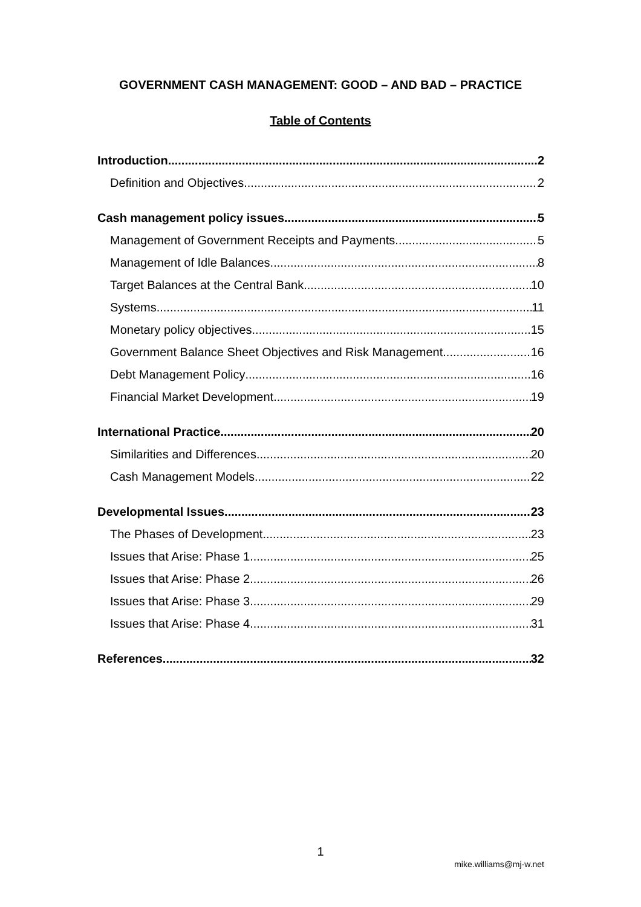GOVERNMENT CASH MANAGEMENT: GOOD – AND BAD – PRACTICE
Table of Contents
Introduction 2
Definition and Objectives 2
Cash management policy issues 5
Management of Government Receipts and Payments 5
Management of Idle Balances 8
Target Balances at the Central Bank 10
Systems 11
Monetary policy objectives 15
Government Balance Sheet Objectives and Risk Management 16
Debt Management Policy 16
Financial Market Development 19
International Practice 20
Similarities and Differences 20
Cash Management Models 22
Developmental Issues 23
The Phases of Development 23
Issues that Arise: Phase 1 25
Issues that Arise: Phase 2 26
Issues that Arise: Phase 3 29
Issues that Arise: Phase 4 31
References 32
1
mike.williams@mj-w.net